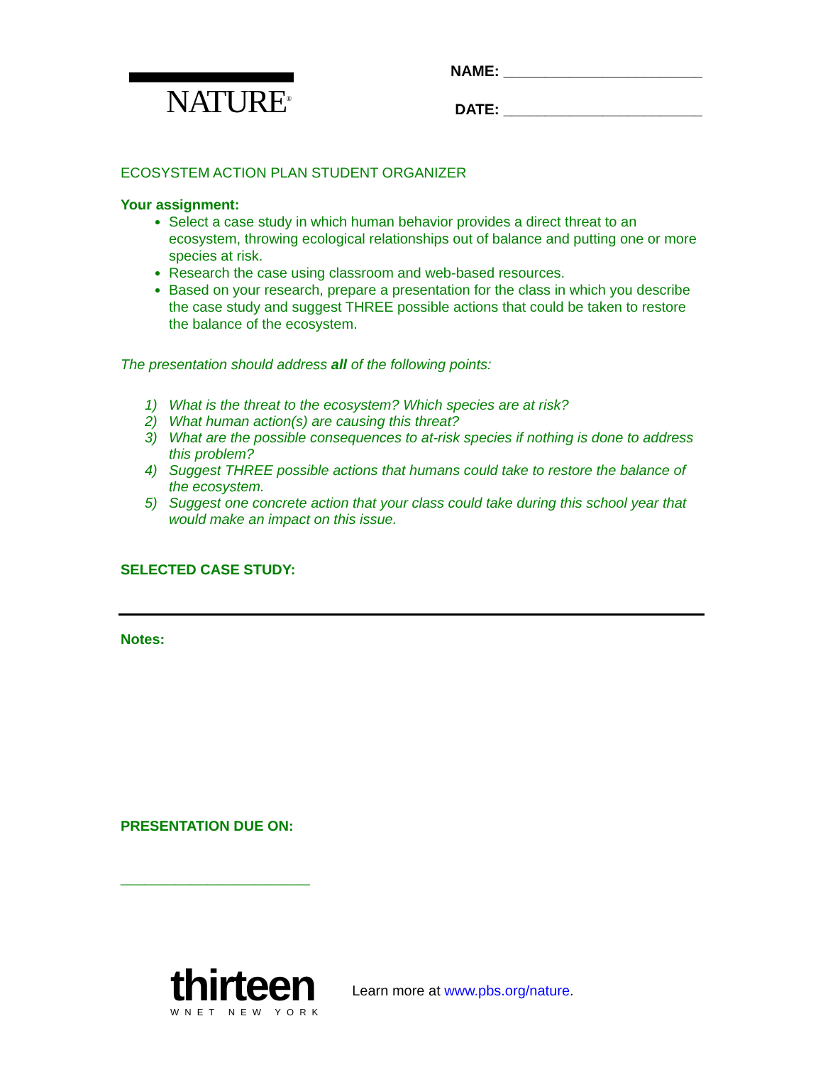NATURE<sup>®</sup>
NAME: ________________________
DATE: ________________________
ECOSYSTEM ACTION PLAN STUDENT ORGANIZER
Your assignment:
Select a case study in which human behavior provides a direct threat to an ecosystem, throwing ecological relationships out of balance and putting one or more species at risk.
Research the case using classroom and web-based resources.
Based on your research, prepare a presentation for the class in which you describe the case study and suggest THREE possible actions that could be taken to restore the balance of the ecosystem.
The presentation should address all of the following points:
1) What is the threat to the ecosystem? Which species are at risk?
2) What human action(s) are causing this threat?
3) What are the possible consequences to at-risk species if nothing is done to address this problem?
4) Suggest THREE possible actions that humans could take to restore the balance of the ecosystem.
5) Suggest one concrete action that your class could take during this school year that would make an impact on this issue.
SELECTED CASE STUDY:
Notes:
PRESENTATION DUE ON:
________________________
thirteen
WNET NEW YORK
Learn more at www.pbs.org/nature.